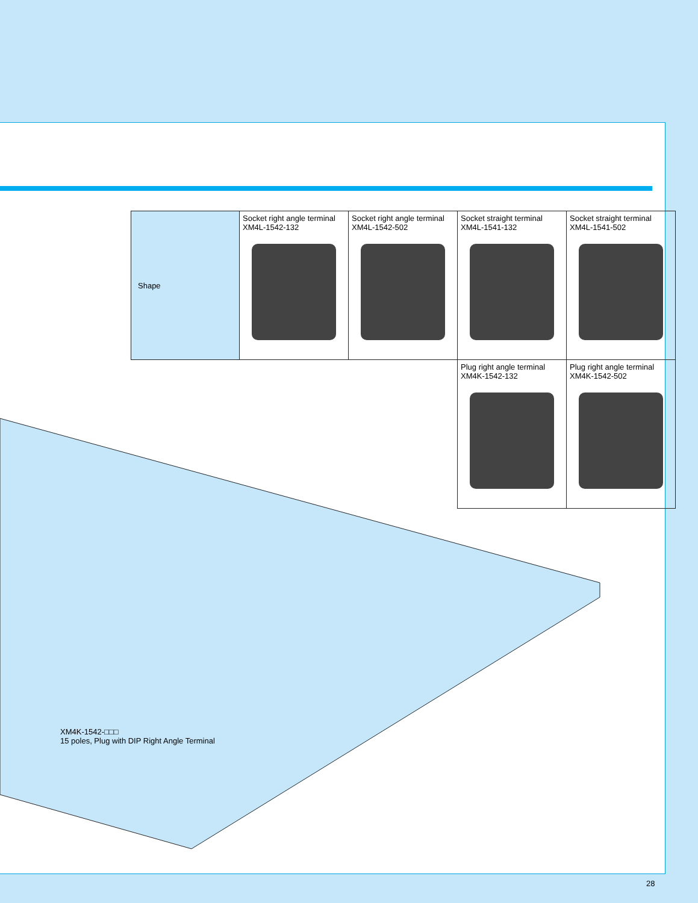| Shape | Socket right angle terminal XM4L-1542-132 | Socket right angle terminal XM4L-1542-502 | Socket straight terminal XM4L-1541-132 | Socket straight terminal XM4L-1541-502 |
| | | | Plug right angle terminal XM4K-1542-132 | Plug right angle terminal XM4K-1542-502 |
XM4K-1542-□□□
15 poles, Plug with DIP Right Angle Terminal
28